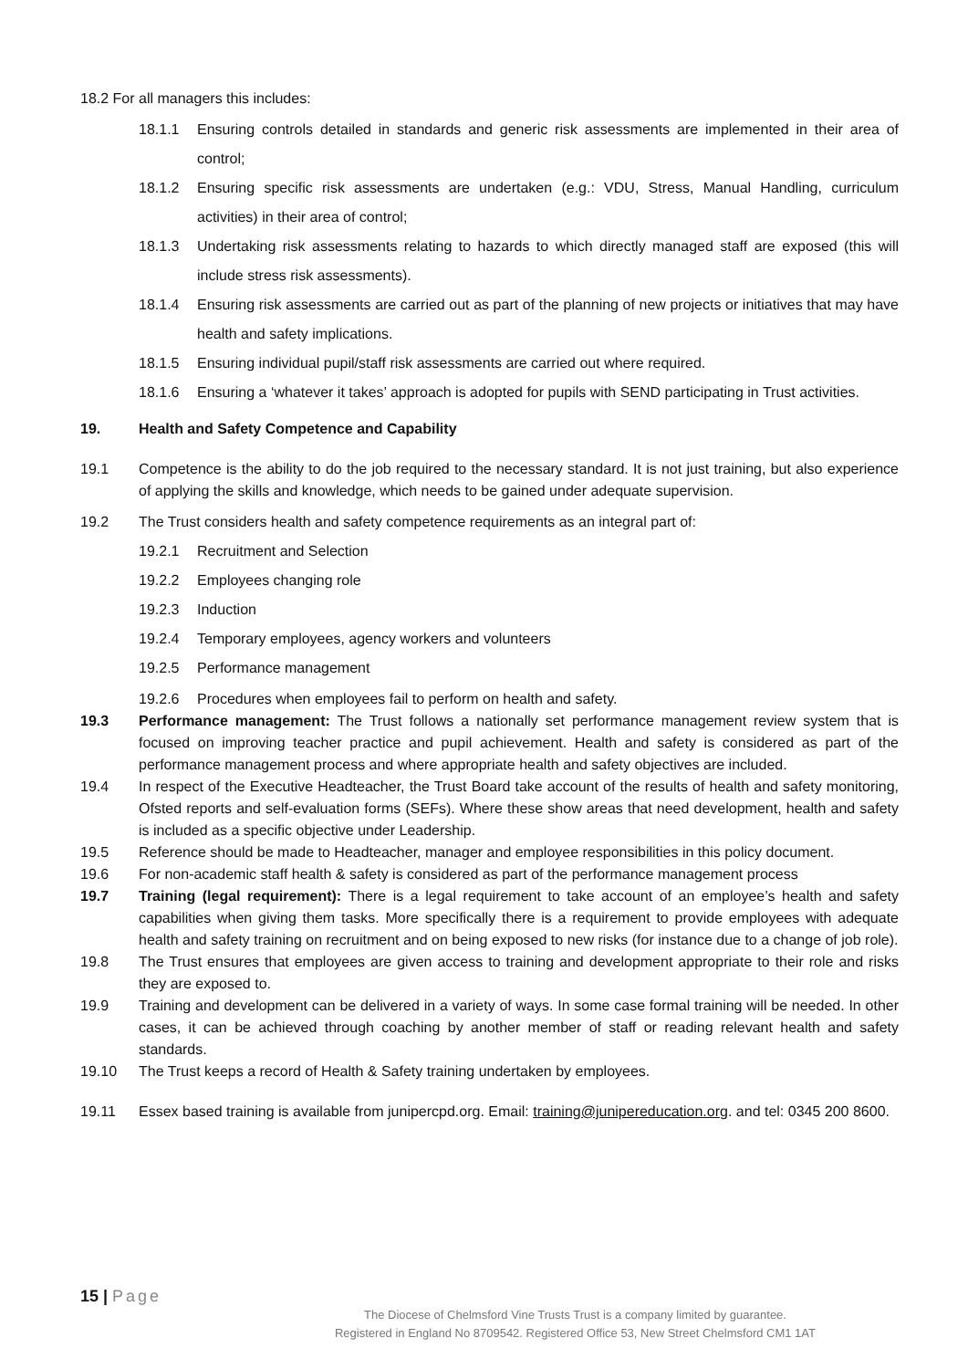18.2 For all managers this includes:
18.1.1 Ensuring controls detailed in standards and generic risk assessments are implemented in their area of control;
18.1.2 Ensuring specific risk assessments are undertaken (e.g.: VDU, Stress, Manual Handling, curriculum activities) in their area of control;
18.1.3 Undertaking risk assessments relating to hazards to which directly managed staff are exposed (this will include stress risk assessments).
18.1.4 Ensuring risk assessments are carried out as part of the planning of new projects or initiatives that may have health and safety implications.
18.1.5 Ensuring individual pupil/staff risk assessments are carried out where required.
18.1.6 Ensuring a ‘whatever it takes’ approach is adopted for pupils with SEND participating in Trust activities.
19. Health and Safety Competence and Capability
19.1 Competence is the ability to do the job required to the necessary standard. It is not just training, but also experience of applying the skills and knowledge, which needs to be gained under adequate supervision.
19.2 The Trust considers health and safety competence requirements as an integral part of:
19.2.1 Recruitment and Selection
19.2.2 Employees changing role
19.2.3 Induction
19.2.4 Temporary employees, agency workers and volunteers
19.2.5 Performance management
19.2.6 Procedures when employees fail to perform on health and safety.
19.3 Performance management: The Trust follows a nationally set performance management review system that is focused on improving teacher practice and pupil achievement. Health and safety is considered as part of the performance management process and where appropriate health and safety objectives are included.
19.4 In respect of the Executive Headteacher, the Trust Board take account of the results of health and safety monitoring, Ofsted reports and self-evaluation forms (SEFs). Where these show areas that need development, health and safety is included as a specific objective under Leadership.
19.5 Reference should be made to Headteacher, manager and employee responsibilities in this policy document.
19.6 For non-academic staff health & safety is considered as part of the performance management process
19.7 Training (legal requirement): There is a legal requirement to take account of an employee’s health and safety capabilities when giving them tasks. More specifically there is a requirement to provide employees with adequate health and safety training on recruitment and on being exposed to new risks (for instance due to a change of job role).
19.8 The Trust ensures that employees are given access to training and development appropriate to their role and risks they are exposed to.
19.9 Training and development can be delivered in a variety of ways. In some case formal training will be needed. In other cases, it can be achieved through coaching by another member of staff or reading relevant health and safety standards.
19.10 The Trust keeps a record of Health & Safety training undertaken by employees.
19.11 Essex based training is available from junipercpd.org. Email: training@junipereducation.org. and tel: 0345 200 8600.
15 | Page
The Diocese of Chelmsford Vine Trusts Trust is a company limited by guarantee.
Registered in England No 8709542. Registered Office 53, New Street Chelmsford CM1 1AT